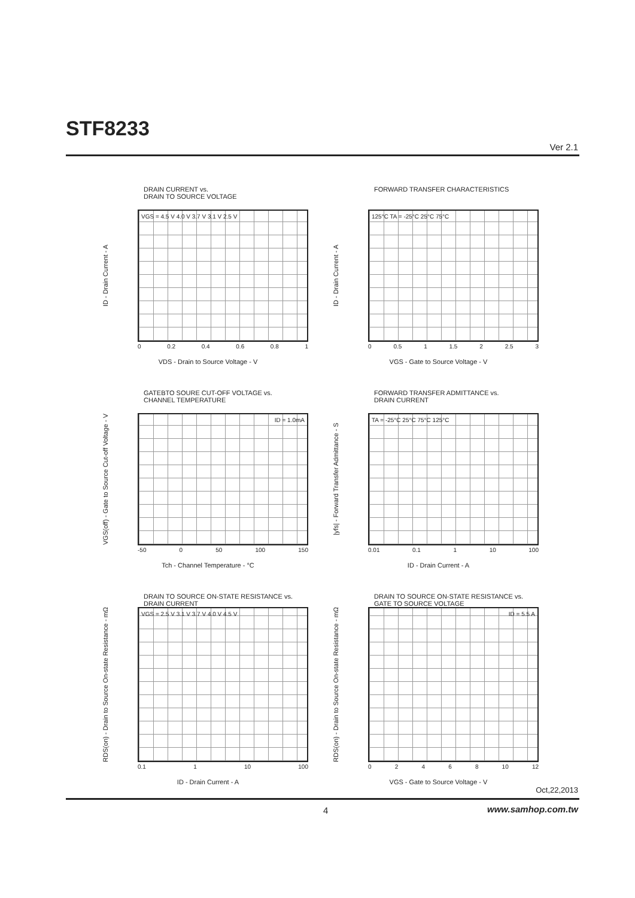STF8233
Ver 2.1
DRAIN CURRENT vs.
DRAIN TO SOURCE VOLTAGE
ID - Drain Current - A
VGS = 4.5 V 4.0 V 3.7 V 3.1 V 2.5 V
0 0.2 0.4 0.6 0.8 1
VDS - Drain to Source Voltage - V
FORWARD TRANSFER CHARACTERISTICS
ID - Drain Current - A
125°C TA = -25°C 25°C 75°C
0 0.5 1 1.5 2 2.5 3
VGS - Gate to Source Voltage - V
GATEBTO SOURE CUT-OFF VOLTAGE vs.
CHANNEL TEMPERATURE
VGS(off) - Gate to Source Cut-off Voltage - V
ID = 1.0mA
-50 0 50 100 150
Tch - Channel Temperature - °C
FORWARD TRANSFER ADMITTANCE vs.
DRAIN CURRENT
|yfs| - Forward Transfer Admittance - S
TA = -25°C 25°C 75°C 125°C
0.01 0.1 1 10 100
ID - Drain Current - A
DRAIN TO SOURCE ON-STATE RESISTANCE vs.
DRAIN CURRENT
RDS(on) - Drain to Source On-state Resistance - mΩ
VGS = 2.5 V 3.1 V 3.7 V 4.0 V 4.5 V
0.1 1 10 100
ID - Drain Current - A
DRAIN TO SOURCE ON-STATE RESISTANCE vs.
GATE TO SOURCE VOLTAGE
RDS(on) - Drain to Source On-state Resistance - mΩ
ID = 5.5 A
02468 10 12
VGS - Gate to Source Voltage - V
Oct,22,2013
4 www.samhop.com.tw